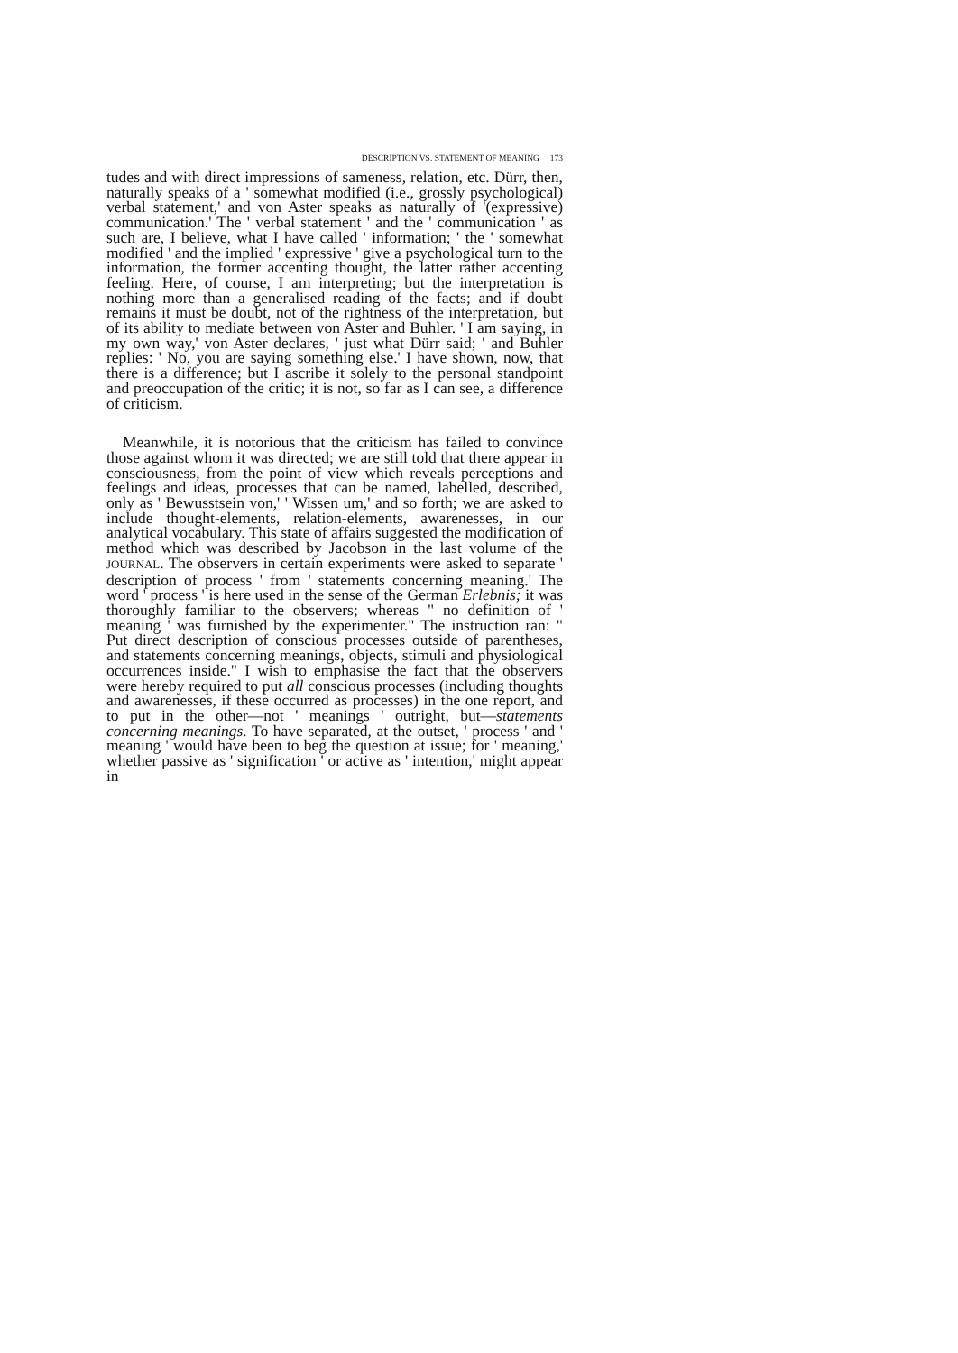DESCRIPTION VS. STATEMENT OF MEANING 173
tudes and with direct impressions of sameness, relation, etc. Dürr, then, naturally speaks of a ' somewhat modified (i.e., grossly psychological) verbal statement,' and von Aster speaks as naturally of '(expressive) communication.' The ' verbal statement ' and the ' communication ' as such are, I believe, what I have called ' information; ' the ' somewhat modified ' and the implied ' expressive ' give a psychological turn to the information, the former accenting thought, the latter rather accenting feeling. Here, of course, I am interpreting; but the interpretation is nothing more than a generalised reading of the facts; and if doubt remains it must be doubt, not of the rightness of the interpretation, but of its ability to mediate between von Aster and Buhler. ' I am saying, in my own way,' von Aster declares, ' just what Dürr said; ' and Buhler replies: ' No, you are saying something else.' I have shown, now, that there is a difference; but I ascribe it solely to the personal standpoint and preoccupation of the critic; it is not, so far as I can see, a difference of criticism.
Meanwhile, it is notorious that the criticism has failed to convince those against whom it was directed; we are still told that there appear in consciousness, from the point of view which reveals perceptions and feelings and ideas, processes that can be named, labelled, described, only as ' Bewusstsein von,' ' Wissen um,' and so forth; we are asked to include thought-elements, relation-elements, awarenesses, in our analytical vocabulary. This state of affairs suggested the modification of method which was described by Jacobson in the last volume of the JOURNAL. The observers in certain experiments were asked to separate ' description of process ' from ' statements concerning meaning.' The word ' process ' is here used in the sense of the German Erlebnis; it was thoroughly familiar to the observers; whereas " no definition of ' meaning ' was furnished by the experimenter." The instruction ran: " Put direct description of conscious processes outside of parentheses, and statements concerning meanings, objects, stimuli and physiological occurrences inside." I wish to emphasise the fact that the observers were hereby required to put all conscious processes (including thoughts and awarenesses, if these occurred as processes) in the one report, and to put in the other—not ' meanings ' outright, but—statements concerning meanings. To have separated, at the outset, ' process ' and ' meaning ' would have been to beg the question at issue; for ' meaning,' whether passive as ' signification ' or active as ' intention,' might appear in